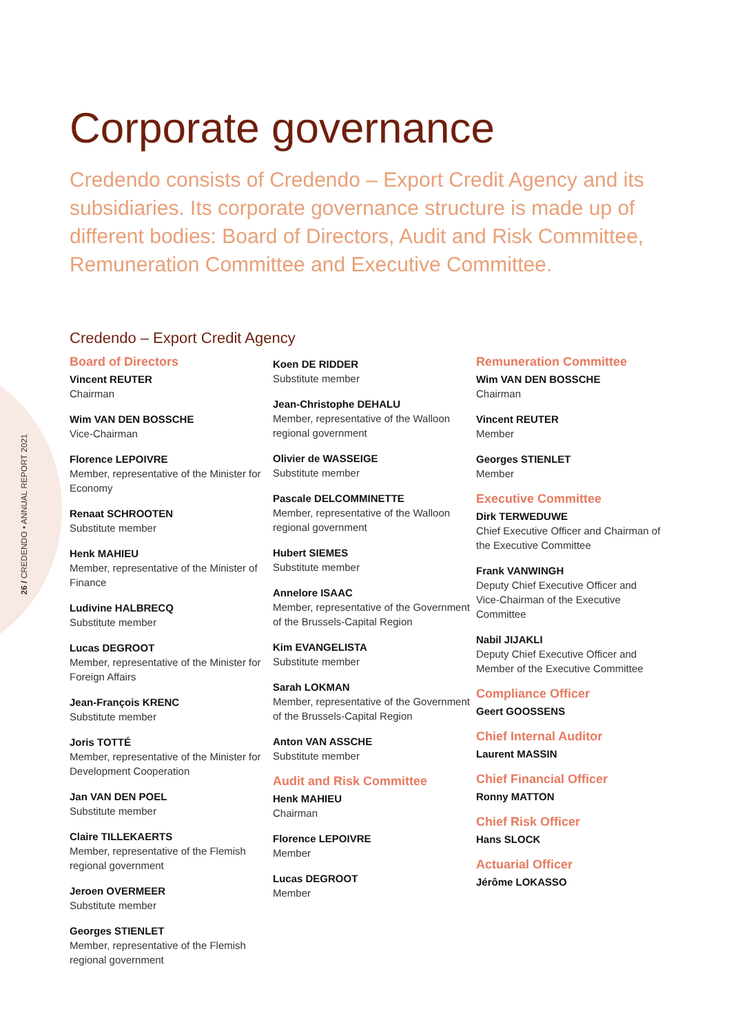26 / CREDENDO • ANNUAL REPORT 2021
Corporate governance
Credendo consists of Credendo – Export Credit Agency and its subsidiaries. Its corporate governance structure is made up of different bodies: Board of Directors, Audit and Risk Committee, Remuneration Committee and Executive Committee.
Credendo – Export Credit Agency
Board of Directors
Vincent REUTER
Chairman
Wim VAN DEN BOSSCHE
Vice-Chairman
Florence LEPOIVRE
Member, representative of the Minister for Economy
Renaat SCHROOTEN
Substitute member
Henk MAHIEU
Member, representative of the Minister of Finance
Ludivine HALBRECQ
Substitute member
Lucas DEGROOT
Member, representative of the Minister for Foreign Affairs
Jean-François KRENC
Substitute member
Joris TOTTÉ
Member, representative of the Minister for Development Cooperation
Jan VAN DEN POEL
Substitute member
Claire TILLEKAERTS
Member, representative of the Flemish regional government
Jeroen OVERMEER
Substitute member
Georges STIENLET
Member, representative of the Flemish regional government
Koen DE RIDDER
Substitute member
Jean-Christophe DEHALU
Member, representative of the Walloon regional government
Olivier de WASSEIGE
Substitute member
Pascale DELCOMMINETTE
Member, representative of the Walloon regional government
Hubert SIEMES
Substitute member
Annelore ISAAC
Member, representative of the Government of the Brussels-Capital Region
Kim EVANGELISTA
Substitute member
Sarah LOKMAN
Member, representative of the Government of the Brussels-Capital Region
Anton VAN ASSCHE
Substitute member
Audit and Risk Committee
Henk MAHIEU
Chairman
Florence LEPOIVRE
Member
Lucas DEGROOT
Member
Remuneration Committee
Wim VAN DEN BOSSCHE
Chairman
Vincent REUTER
Member
Georges STIENLET
Member
Executive Committee
Dirk TERWEDUWE
Chief Executive Officer and Chairman of the Executive Committee
Frank VANWINGH
Deputy Chief Executive Officer and Vice-Chairman of the Executive Committee
Nabil JIJAKLI
Deputy Chief Executive Officer and Member of the Executive Committee
Compliance Officer
Geert GOOSSENS
Chief Internal Auditor
Laurent MASSIN
Chief Financial Officer
Ronny MATTON
Chief Risk Officer
Hans SLOCK
Actuarial Officer
Jérôme LOKASSO